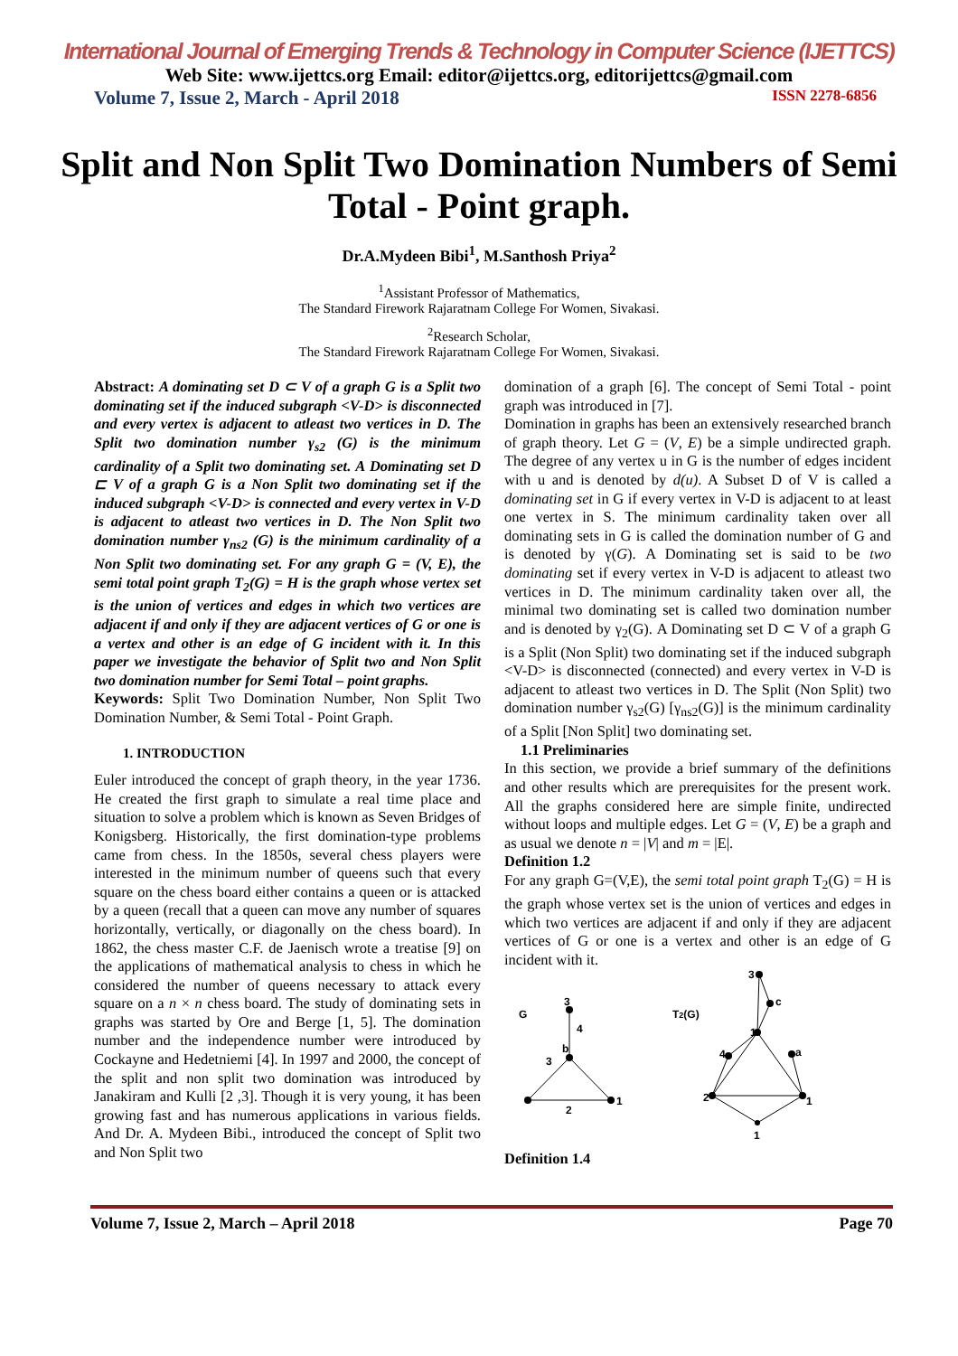International Journal of Emerging Trends & Technology in Computer Science (IJETTCS)
Web Site: www.ijettcs.org Email: editor@ijettcs.org, editorijettcs@gmail.com
Volume 7, Issue 2, March - April 2018 ISSN 2278-6856
Split and Non Split Two Domination Numbers of Semi Total - Point graph.
Dr.A.Mydeen Bibi<sup>1</sup>, M.Santhosh Priya<sup>2</sup>
<sup>1</sup> Assistant Professor of Mathematics,
The Standard Firework Rajaratnam College For Women, Sivakasi.
<sup>2</sup> Research Scholar,
The Standard Firework Rajaratnam College For Women, Sivakasi.
Abstract: A dominating set D ⊂ V of a graph G is a Split two dominating set if the induced subgraph <V-D> is disconnected and every vertex is adjacent to atleast two vertices in D. The Split two domination number γ<sub>s2</sub> (G) is the minimum cardinality of a Split two dominating set. A Dominating set D ⊏ V of a graph G is a Non Split two dominating set if the induced subgraph <V-D> is connected and every vertex in V-D is adjacent to atleast two vertices in D. The Non Split two domination number γ<sub>ns2</sub> (G) is the minimum cardinality of a Non Split two dominating set. For any graph G = (V, E), the semi total point graph T<sub>2</sub>(G) = H is the graph whose vertex set is the union of vertices and edges in which two vertices are adjacent if and only if they are adjacent vertices of G or one is a vertex and other is an edge of G incident with it. In this paper we investigate the behavior of Split two and Non Split two domination number for Semi Total – point graphs.
Keywords: Split Two Domination Number, Non Split Two Domination Number, & Semi Total - Point Graph.
1. INTRODUCTION
Euler introduced the concept of graph theory, in the year 1736. He created the first graph to simulate a real time place and situation to solve a problem which is known as Seven Bridges of Konigsberg. Historically, the first domination-type problems came from chess. In the 1850s, several chess players were interested in the minimum number of queens such that every square on the chess board either contains a queen or is attacked by a queen (recall that a queen can move any number of squares horizontally, vertically, or diagonally on the chess board). In 1862, the chess master C.F. de Jaenisch wrote a treatise [9] on the applications of mathematical analysis to chess in which he considered the number of queens necessary to attack every square on a n × n chess board. The study of dominating sets in graphs was started by Ore and Berge [1, 5]. The domination number and the independence number were introduced by Cockayne and Hedetniemi [4]. In 1997 and 2000, the concept of the split and non split two domination was introduced by Janakiram and Kulli [2 ,3]. Though it is very young, it has been growing fast and has numerous applications in various fields. And Dr. A. Mydeen Bibi., introduced the concept of Split two and Non Split two
domination of a graph [6]. The concept of Semi Total - point graph was introduced in [7].
Domination in graphs has been an extensively researched branch of graph theory. Let G = (V, E) be a simple undirected graph. The degree of any vertex u in G is the number of edges incident with u and is denoted by d(u). A Subset D of V is called a dominating set in G if every vertex in V-D is adjacent to at least one vertex in S. The minimum cardinality taken over all dominating sets in G is called the domination number of G and is denoted by γ(G). A Dominating set is said to be two dominating set if every vertex in V-D is adjacent to atleast two vertices in D. The minimum cardinality taken over all, the minimal two dominating set is called two domination number and is denoted by γ<sub>2</sub>(G). A Dominating set D ⊂ V of a graph G is a Split (Non Split) two dominating set if the induced subgraph <V-D> is disconnected (connected) and every vertex in V-D is adjacent to atleast two vertices in D. The Split (Non Split) two domination number γ<sub>s2</sub>(G) [γ<sub>ns2</sub>(G)] is the minimum cardinality of a Split [Non Split] two dominating set.
1.1 Preliminaries
In this section, we provide a brief summary of the definitions and other results which are prerequisites for the present work. All the graphs considered here are simple finite, undirected without loops and multiple edges. Let G = (V, E) be a graph and as usual we denote n = |V| and m = |E|.
Definition 1.2
For any graph G=(V,E), the semi total point graph T<sub>2</sub>(G) = H is the graph whose vertex set is the union of vertices and edges in which two vertices are adjacent if and only if they are adjacent vertices of G or one is a vertex and other is an edge of G incident with it.
G
3
4
b
3
2
1
T2(G)
3
c
1
4
a
2
1
1
Definition 1.4
Volume 7, Issue 2, March – April 2018 Page 70